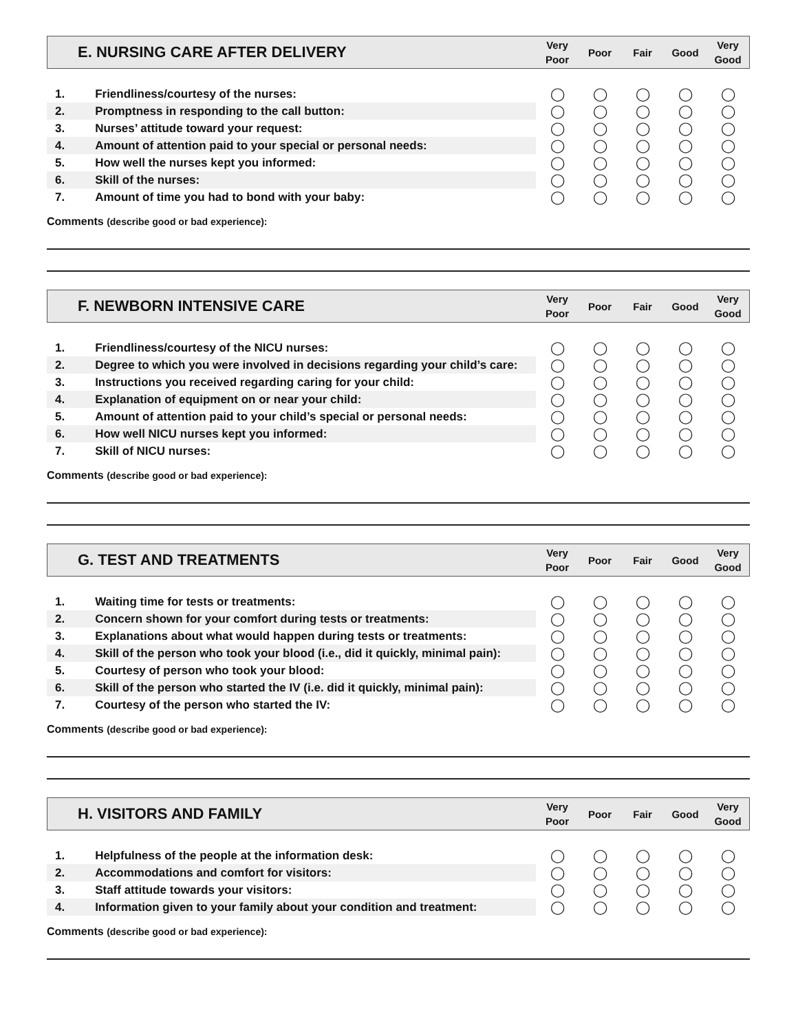E. NURSING CARE AFTER DELIVERY
Very
Poor
Poor Fair Good
Very
Good
| 1. | Friendliness/courtesy of the nurses: | ◯ | ◯ | ◯ | ◯ | ◯ |
| 2. | Promptness in responding to the call button: | ◯ | ◯ | ◯ | ◯ | ◯ |
| 3. | Nurses’ attitude toward your request: | ◯ | ◯ | ◯ | ◯ | ◯ |
| 4. | Amount of attention paid to your special or personal needs: | ◯ | ◯ | ◯ | ◯ | ◯ |
| 5. | How well the nurses kept you informed: | ◯ | ◯ | ◯ | ◯ | ◯ |
| 6. | Skill of the nurses: | ◯ | ◯ | ◯ | ◯ | ◯ |
| 7. | Amount of time you had to bond with your baby: | ◯ | ◯ | ◯ | ◯ | ◯ |
Comments (describe good or bad experience):
F. NEWBORN INTENSIVE CARE
Very
Poor
Poor Fair Good
Very
Good
| 1. | Friendliness/courtesy of the NICU nurses: | ◯ | ◯ | ◯ | ◯ | ◯ |
| 2. | Degree to which you were involved in decisions regarding your child’s care: | ◯ | ◯ | ◯ | ◯ | ◯ |
| 3. | Instructions you received regarding caring for your child: | ◯ | ◯ | ◯ | ◯ | ◯ |
| 4. | Explanation of equipment on or near your child: | ◯ | ◯ | ◯ | ◯ | ◯ |
| 5. | Amount of attention paid to your child’s special or personal needs: | ◯ | ◯ | ◯ | ◯ | ◯ |
| 6. | How well NICU nurses kept you informed: | ◯ | ◯ | ◯ | ◯ | ◯ |
| 7. | Skill of NICU nurses: | ◯ | ◯ | ◯ | ◯ | ◯ |
Comments (describe good or bad experience):
G. TEST AND TREATMENTS
Very
Poor
Poor Fair Good
Very
Good
| 1. | Waiting time for tests or treatments: | ◯ | ◯ | ◯ | ◯ | ◯ |
| 2. | Concern shown for your comfort during tests or treatments: | ◯ | ◯ | ◯ | ◯ | ◯ |
| 3. | Explanations about what would happen during tests or treatments: | ◯ | ◯ | ◯ | ◯ | ◯ |
| 4. | Skill of the person who took your blood (i.e., did it quickly, minimal pain): | ◯ | ◯ | ◯ | ◯ | ◯ |
| 5. | Courtesy of person who took your blood: | ◯ | ◯ | ◯ | ◯ | ◯ |
| 6. | Skill of the person who started the IV (i.e. did it quickly, minimal pain): | ◯ | ◯ | ◯ | ◯ | ◯ |
| 7. | Courtesy of the person who started the IV: | ◯ | ◯ | ◯ | ◯ | ◯ |
Comments (describe good or bad experience):
H. VISITORS AND FAMILY
Very
Poor
Poor Fair Good
Very
Good
| 1. | Helpfulness of the people at the information desk: | ◯ | ◯ | ◯ | ◯ | ◯ |
| 2. | Accommodations and comfort for visitors: | ◯ | ◯ | ◯ | ◯ | ◯ |
| 3. | Staff attitude towards your visitors: | ◯ | ◯ | ◯ | ◯ | ◯ |
| 4. | Information given to your family about your condition and treatment: | ◯ | ◯ | ◯ | ◯ | ◯ |
Comments (describe good or bad experience):